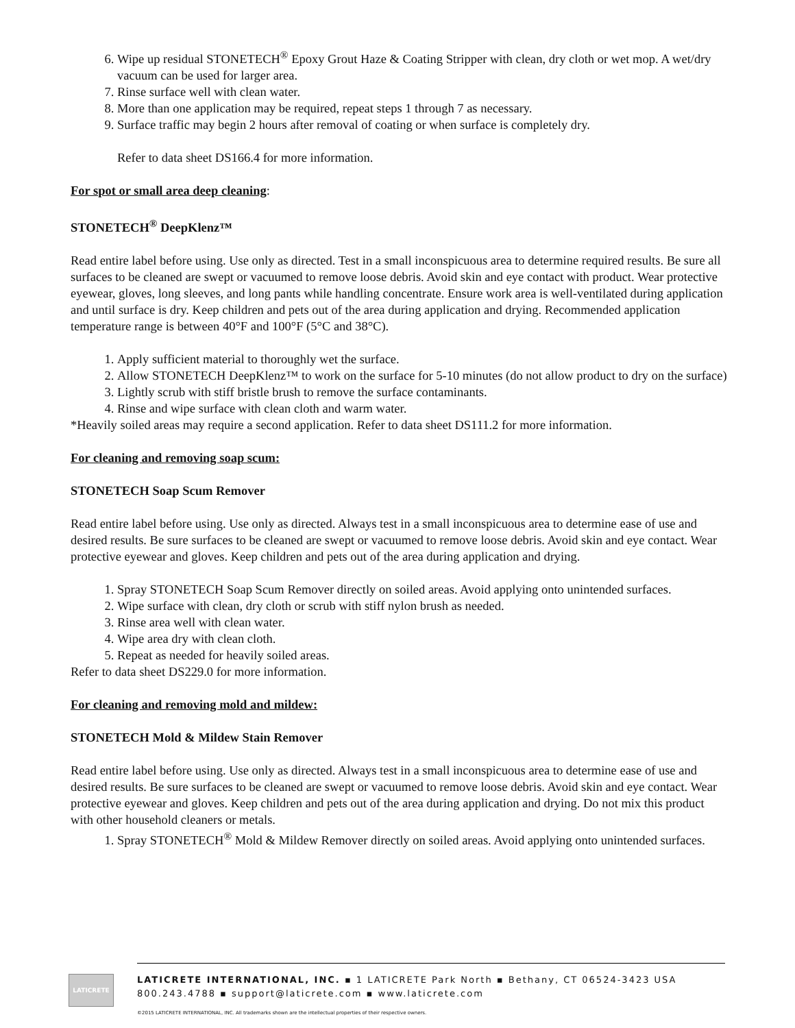6. Wipe up residual STONETECH<sup>®</sup> Epoxy Grout Haze & Coating Stripper with clean, dry cloth or wet mop. A wet/dry vacuum can be used for larger area.
7. Rinse surface well with clean water.
8. More than one application may be required, repeat steps 1 through 7 as necessary.
9. Surface traffic may begin 2 hours after removal of coating or when surface is completely dry.
Refer to data sheet DS166.4 for more information.
For spot or small area deep cleaning:
STONETECH<sup>®</sup> DeepKlenz™
Read entire label before using. Use only as directed. Test in a small inconspicuous area to determine required results. Be sure all surfaces to be cleaned are swept or vacuumed to remove loose debris. Avoid skin and eye contact with product. Wear protective eyewear, gloves, long sleeves, and long pants while handling concentrate. Ensure work area is well-ventilated during application and until surface is dry. Keep children and pets out of the area during application and drying. Recommended application temperature range is between 40°F and 100°F (5°C and 38°C).
1. Apply sufficient material to thoroughly wet the surface.
2. Allow STONETECH DeepKlenz™ to work on the surface for 5-10 minutes (do not allow product to dry on the surface)
3. Lightly scrub with stiff bristle brush to remove the surface contaminants.
4. Rinse and wipe surface with clean cloth and warm water.
*Heavily soiled areas may require a second application. Refer to data sheet DS111.2 for more information.
For cleaning and removing soap scum:
STONETECH Soap Scum Remover
Read entire label before using. Use only as directed. Always test in a small inconspicuous area to determine ease of use and desired results. Be sure surfaces to be cleaned are swept or vacuumed to remove loose debris. Avoid skin and eye contact. Wear protective eyewear and gloves. Keep children and pets out of the area during application and drying.
1. Spray STONETECH Soap Scum Remover directly on soiled areas. Avoid applying onto unintended surfaces.
2. Wipe surface with clean, dry cloth or scrub with stiff nylon brush as needed.
3. Rinse area well with clean water.
4. Wipe area dry with clean cloth.
5. Repeat as needed for heavily soiled areas.
Refer to data sheet DS229.0 for more information.
For cleaning and removing mold and mildew:
STONETECH Mold & Mildew Stain Remover
Read entire label before using. Use only as directed. Always test in a small inconspicuous area to determine ease of use and desired results. Be sure surfaces to be cleaned are swept or vacuumed to remove loose debris. Avoid skin and eye contact. Wear protective eyewear and gloves. Keep children and pets out of the area during application and drying. Do not mix this product with other household cleaners or metals.
1. Spray STONETECH<sup>®</sup> Mold & Mildew Remover directly on soiled areas. Avoid applying onto unintended surfaces.
LATICRETE
LATICRETE INTERNATIONAL, INC. ▪ 1 LATICRETE Park North ▪ Bethany, CT 06524-3423 USA
800.243.4788 ▪ support@laticrete.com ▪ www.laticrete.com
©2015 LATICRETE INTERNATIONAL, INC. All trademarks shown are the intellectual properties of their respective owners.